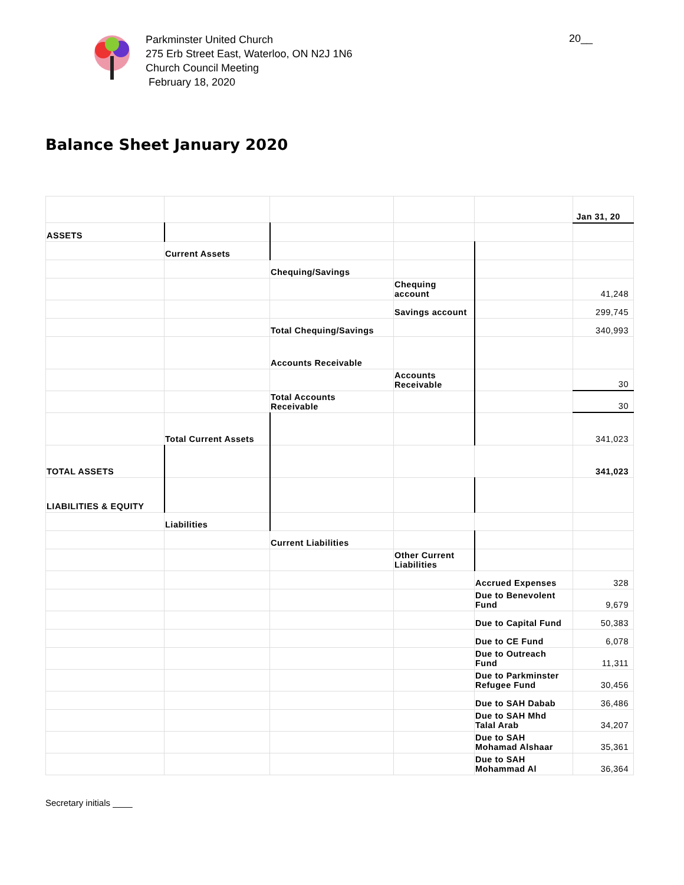Parkminster United Church
275 Erb Street East, Waterloo, ON N2J 1N6
Church Council Meeting
February 18, 2020
20__
Balance Sheet January 2020
| | | | | | Jan 31, 20 |
| ASSETS | | | | | |
| | Current Assets | | | | |
| | | Chequing/Savings | | | |
| | | | Chequing account | | 41,248 |
| | | | Savings account | | 299,745 |
| | | Total Chequing/Savings | | | 340,993 |
| | | Accounts Receivable | | | |
| | | | Accounts Receivable | | 30 |
| | | Total Accounts Receivable | | | 30 |
| | Total Current Assets | | | | 341,023 |
| TOTAL ASSETS | | | | | 341,023 |
| LIABILITIES & EQUITY | | | | | |
| | Liabilities | | | | |
| | | Current Liabilities | | | |
| | | | Other Current Liabilities | | |
| | | | | Accrued Expenses | 328 |
| | | | | Due to Benevolent Fund | 9,679 |
| | | | | Due to Capital Fund | 50,383 |
| | | | | Due to CE Fund | 6,078 |
| | | | | Due to Outreach Fund | 11,311 |
| | | | | Due to Parkminster Refugee Fund | 30,456 |
| | | | | Due to SAH Dabab | 36,486 |
| | | | | Due to SAH Mhd Talal Arab | 34,207 |
| | | | | Due to SAH Mohamad Alshaar | 35,361 |
| | | | | Due to SAH Mohammad Al | 36,364 |
Secretary initials ____